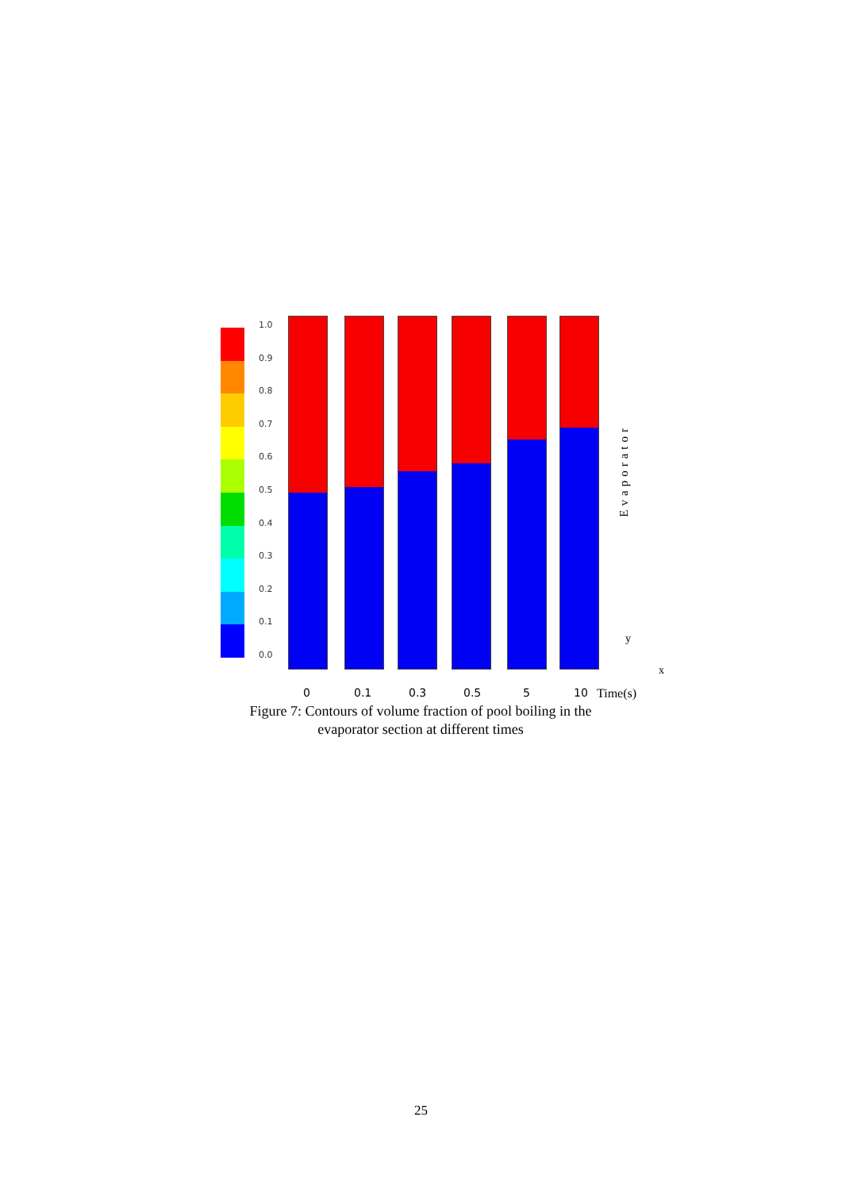1.0
0.9
0.8
0.7
0.6
0.5
0.4
0.3
0.2
0.1
0.0
Evaporator
0 0.1 0.3 0.5 5 10 Time(s)
y
x
Figure 7: Contours of volume fraction of pool boiling in the evaporator section at different times
25